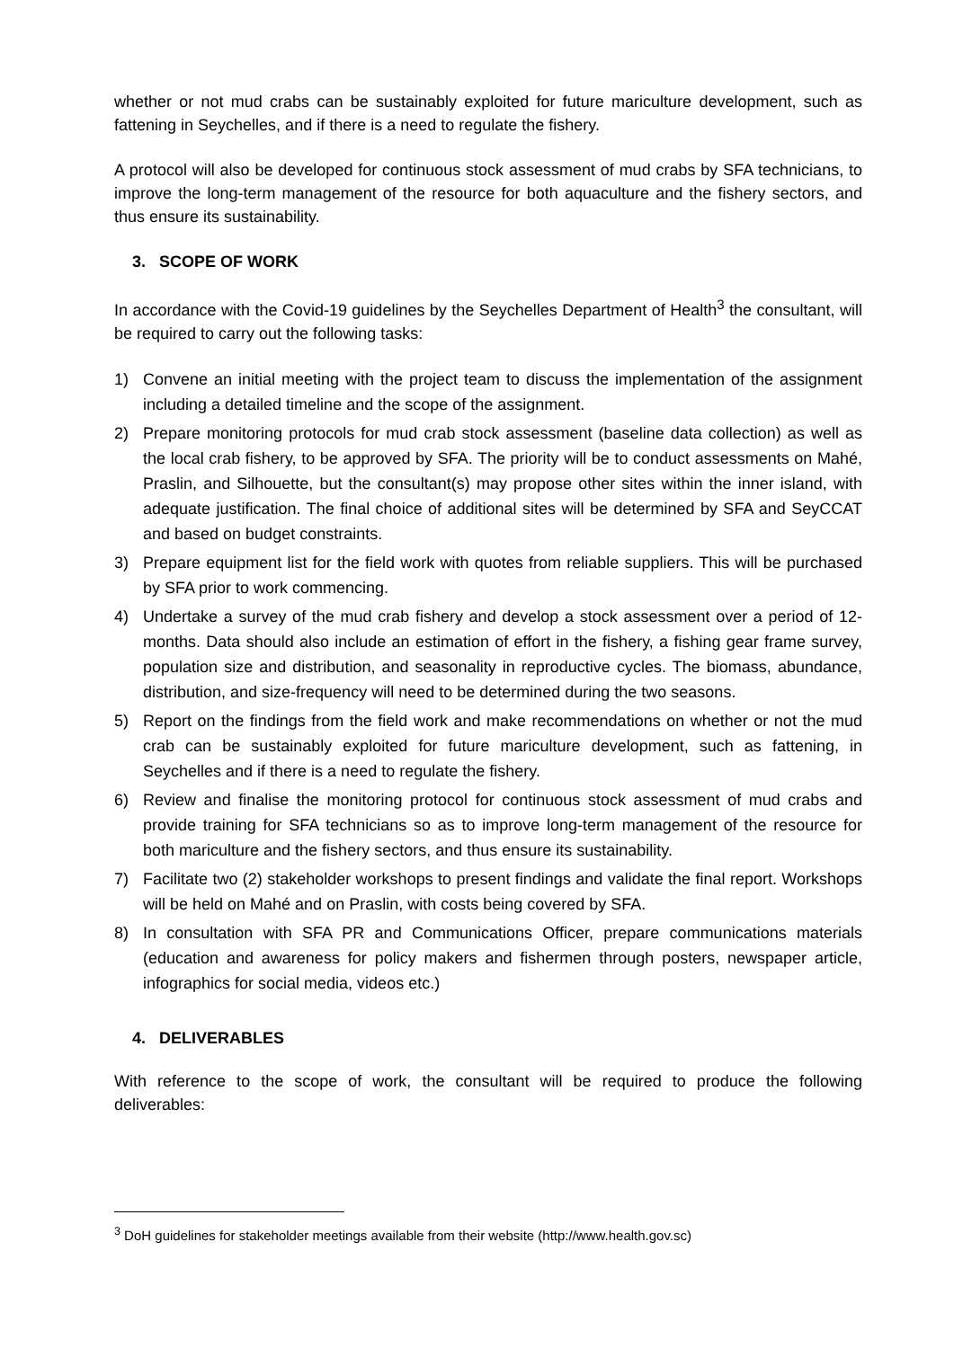whether or not mud crabs can be sustainably exploited for future mariculture development, such as fattening in Seychelles, and if there is a need to regulate the fishery.
A protocol will also be developed for continuous stock assessment of mud crabs by SFA technicians, to improve the long-term management of the resource for both aquaculture and the fishery sectors, and thus ensure its sustainability.
3. SCOPE OF WORK
In accordance with the Covid-19 guidelines by the Seychelles Department of Health<sup>3</sup> the consultant, will be required to carry out the following tasks:
1) Convene an initial meeting with the project team to discuss the implementation of the assignment including a detailed timeline and the scope of the assignment.
2) Prepare monitoring protocols for mud crab stock assessment (baseline data collection) as well as the local crab fishery, to be approved by SFA. The priority will be to conduct assessments on Mahé, Praslin, and Silhouette, but the consultant(s) may propose other sites within the inner island, with adequate justification. The final choice of additional sites will be determined by SFA and SeyCCAT and based on budget constraints.
3) Prepare equipment list for the field work with quotes from reliable suppliers. This will be purchased by SFA prior to work commencing.
4) Undertake a survey of the mud crab fishery and develop a stock assessment over a period of 12-months. Data should also include an estimation of effort in the fishery, a fishing gear frame survey, population size and distribution, and seasonality in reproductive cycles. The biomass, abundance, distribution, and size-frequency will need to be determined during the two seasons.
5) Report on the findings from the field work and make recommendations on whether or not the mud crab can be sustainably exploited for future mariculture development, such as fattening, in Seychelles and if there is a need to regulate the fishery.
6) Review and finalise the monitoring protocol for continuous stock assessment of mud crabs and provide training for SFA technicians so as to improve long-term management of the resource for both mariculture and the fishery sectors, and thus ensure its sustainability.
7) Facilitate two (2) stakeholder workshops to present findings and validate the final report. Workshops will be held on Mahé and on Praslin, with costs being covered by SFA.
8) In consultation with SFA PR and Communications Officer, prepare communications materials (education and awareness for policy makers and fishermen through posters, newspaper article, infographics for social media, videos etc.)
4. DELIVERABLES
With reference to the scope of work, the consultant will be required to produce the following deliverables:
<sup>3</sup> DoH guidelines for stakeholder meetings available from their website (http://www.health.gov.sc)